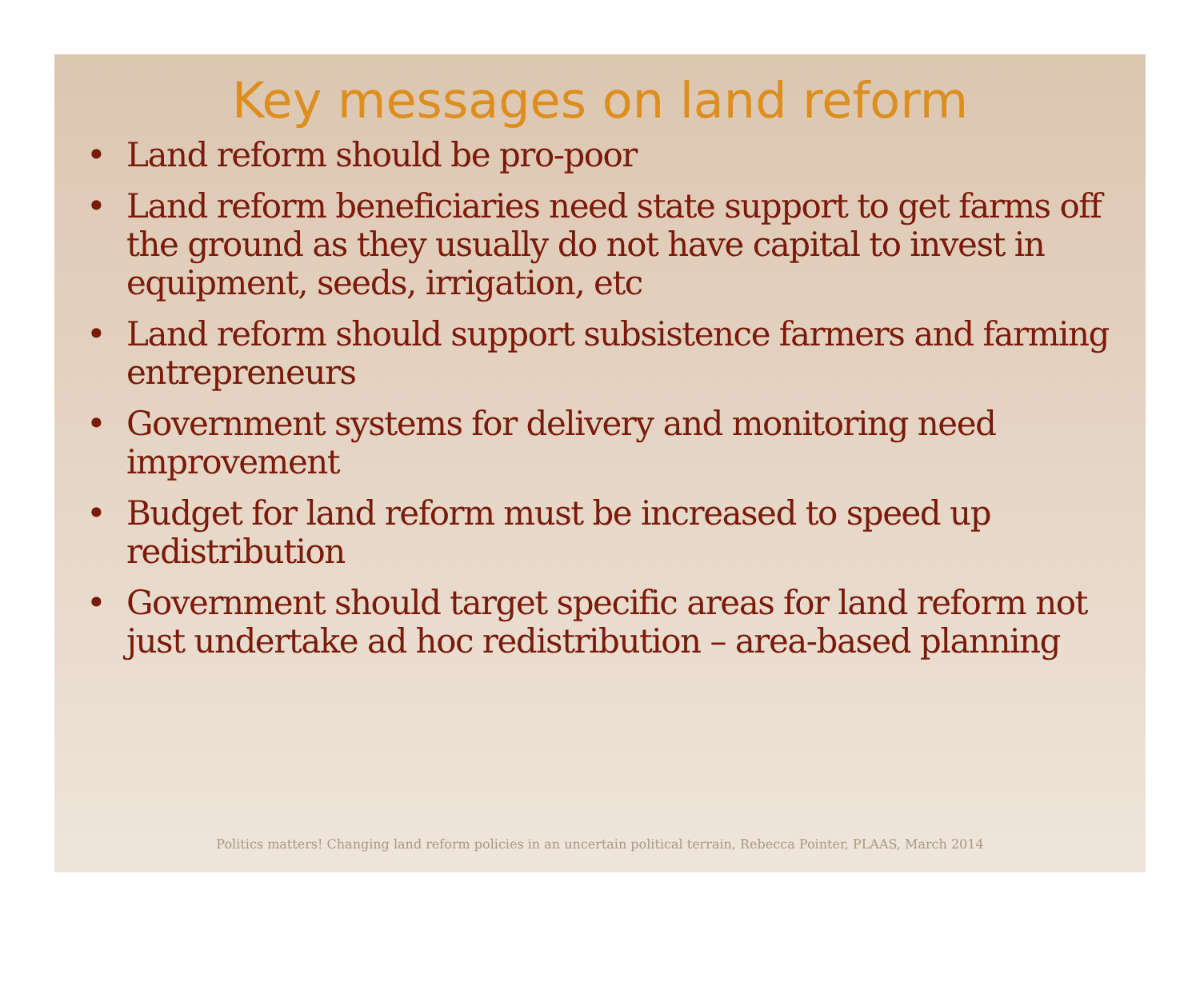Key messages on land reform
• Land reform should be pro-poor
• Land reform beneficiaries need state support to get farms off the ground as they usually do not have capital to invest in equipment, seeds, irrigation, etc
• Land reform should support subsistence farmers and farming entrepreneurs
• Government systems for delivery and monitoring need improvement
• Budget for land reform must be increased to speed up redistribution
• Government should target specific areas for land reform not just undertake ad hoc redistribution – area-based planning
Politics matters! Changing land reform policies in an uncertain political terrain, Rebecca Pointer, PLAAS, March 2014